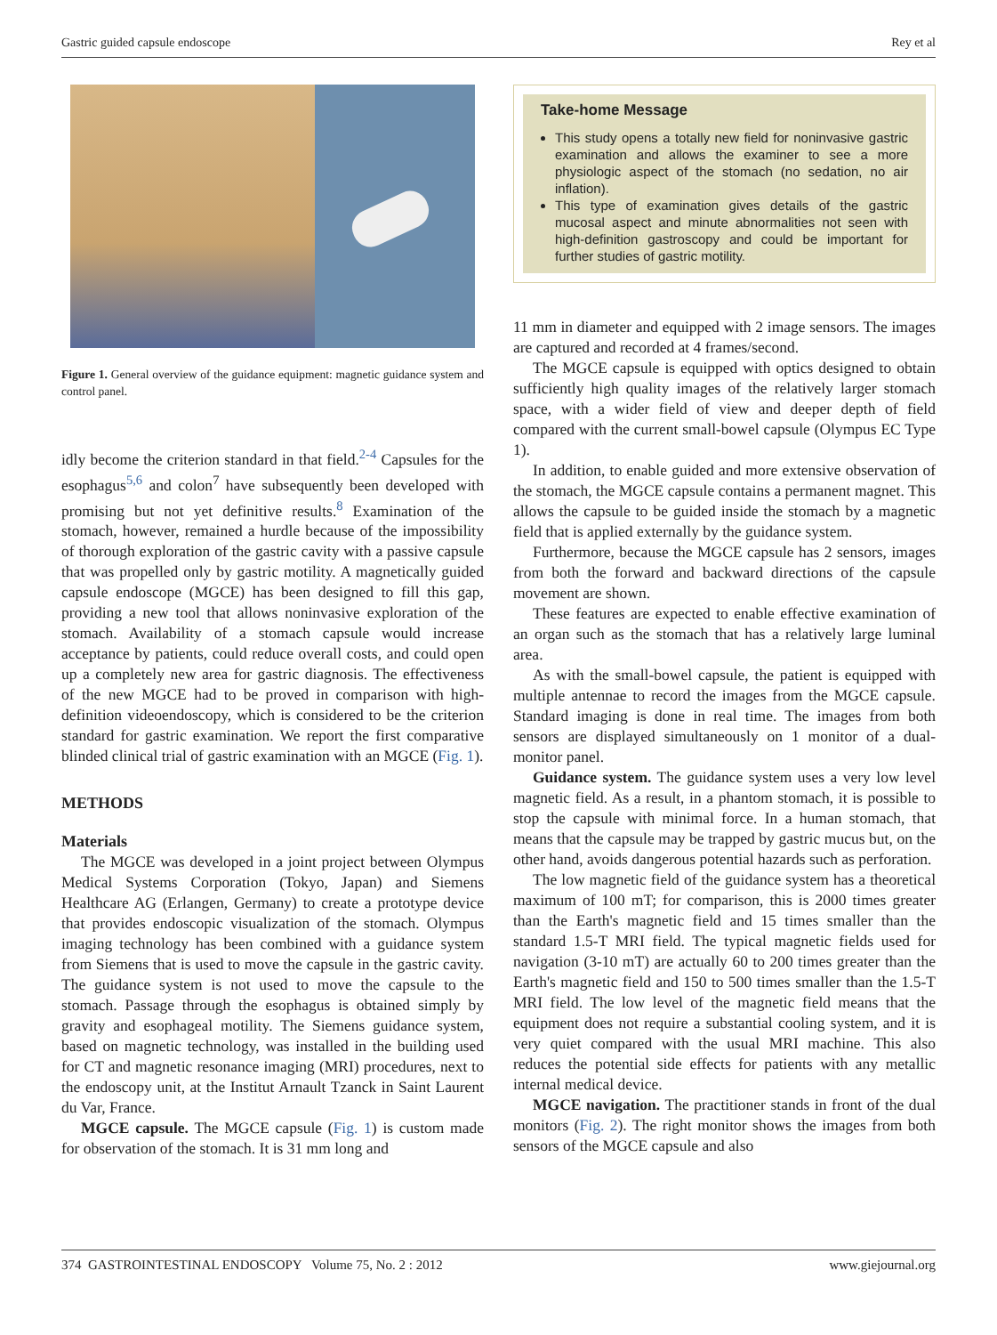Gastric guided capsule endoscope Rey et al
Figure 1. General overview of the guidance equipment: magnetic guidance system and control panel.
idly become the criterion standard in that field.<sup>2-4</sup> Capsules for the esophagus<sup>5,6</sup> and colon<sup>7</sup> have subsequently been developed with promising but not yet definitive results.<sup>8</sup> Examination of the stomach, however, remained a hurdle because of the impossibility of thorough exploration of the gastric cavity with a passive capsule that was propelled only by gastric motility. A magnetically guided capsule endoscope (MGCE) has been designed to fill this gap, providing a new tool that allows noninvasive exploration of the stomach. Availability of a stomach capsule would increase acceptance by patients, could reduce overall costs, and could open up a completely new area for gastric diagnosis. The effectiveness of the new MGCE had to be proved in comparison with high-definition videoendoscopy, which is considered to be the criterion standard for gastric examination. We report the first comparative blinded clinical trial of gastric examination with an MGCE (Fig. 1).
METHODS
Materials
The MGCE was developed in a joint project between Olympus Medical Systems Corporation (Tokyo, Japan) and Siemens Healthcare AG (Erlangen, Germany) to create a prototype device that provides endoscopic visualization of the stomach. Olympus imaging technology has been combined with a guidance system from Siemens that is used to move the capsule in the gastric cavity. The guidance system is not used to move the capsule to the stomach. Passage through the esophagus is obtained simply by gravity and esophageal motility. The Siemens guidance system, based on magnetic technology, was installed in the building used for CT and magnetic resonance imaging (MRI) procedures, next to the endoscopy unit, at the Institut Arnault Tzanck in Saint Laurent du Var, France.
MGCE capsule. The MGCE capsule (Fig. 1) is custom made for observation of the stomach. It is 31 mm long and
Take-home Message
This study opens a totally new field for noninvasive gastric examination and allows the examiner to see a more physiologic aspect of the stomach (no sedation, no air inflation).
This type of examination gives details of the gastric mucosal aspect and minute abnormalities not seen with high-definition gastroscopy and could be important for further studies of gastric motility.
11 mm in diameter and equipped with 2 image sensors. The images are captured and recorded at 4 frames/second.
The MGCE capsule is equipped with optics designed to obtain sufficiently high quality images of the relatively larger stomach space, with a wider field of view and deeper depth of field compared with the current small-bowel capsule (Olympus EC Type 1).
In addition, to enable guided and more extensive observation of the stomach, the MGCE capsule contains a permanent magnet. This allows the capsule to be guided inside the stomach by a magnetic field that is applied externally by the guidance system.
Furthermore, because the MGCE capsule has 2 sensors, images from both the forward and backward directions of the capsule movement are shown.
These features are expected to enable effective examination of an organ such as the stomach that has a relatively large luminal area.
As with the small-bowel capsule, the patient is equipped with multiple antennae to record the images from the MGCE capsule. Standard imaging is done in real time. The images from both sensors are displayed simultaneously on 1 monitor of a dual-monitor panel.
Guidance system. The guidance system uses a very low level magnetic field. As a result, in a phantom stomach, it is possible to stop the capsule with minimal force. In a human stomach, that means that the capsule may be trapped by gastric mucus but, on the other hand, avoids dangerous potential hazards such as perforation.
The low magnetic field of the guidance system has a theoretical maximum of 100 mT; for comparison, this is 2000 times greater than the Earth's magnetic field and 15 times smaller than the standard 1.5-T MRI field. The typical magnetic fields used for navigation (3-10 mT) are actually 60 to 200 times greater than the Earth's magnetic field and 150 to 500 times smaller than the 1.5-T MRI field. The low level of the magnetic field means that the equipment does not require a substantial cooling system, and it is very quiet compared with the usual MRI machine. This also reduces the potential side effects for patients with any metallic internal medical device.
MGCE navigation. The practitioner stands in front of the dual monitors (Fig. 2). The right monitor shows the images from both sensors of the MGCE capsule and also
374 GASTROINTESTINAL ENDOSCOPY Volume 75, No. 2 : 2012 www.giejournal.org